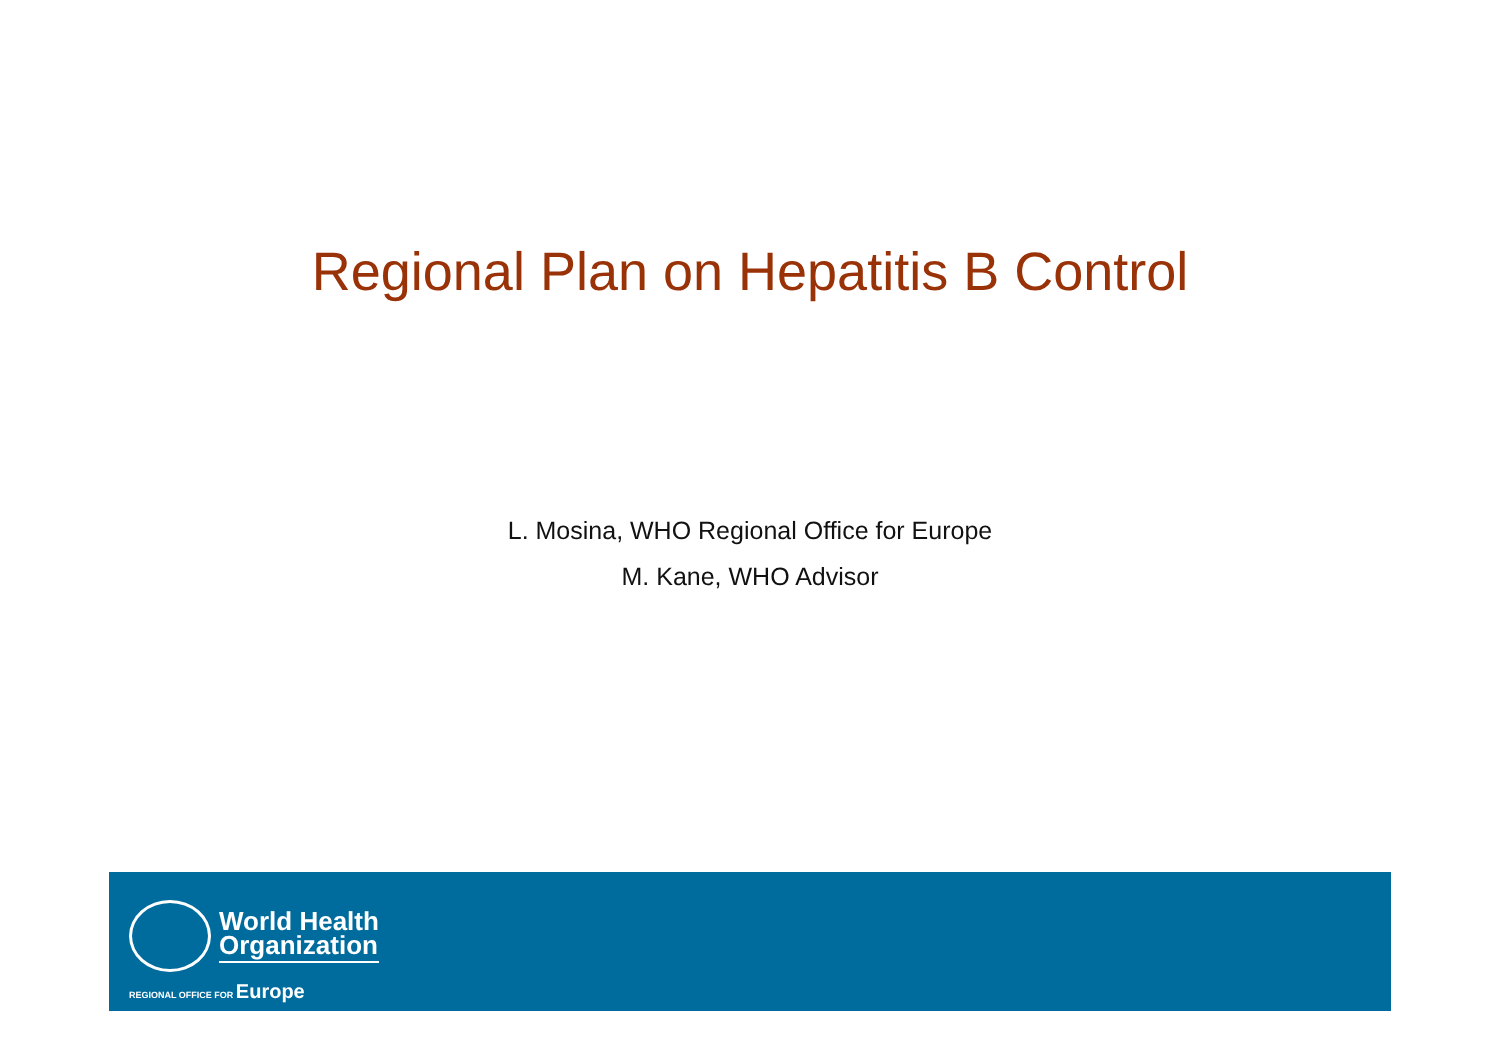Regional Plan on Hepatitis B Control
L. Mosina, WHO Regional Office for Europe
M. Kane, WHO Advisor
World Health
Organization
REGIONAL OFFICE FOR Europe